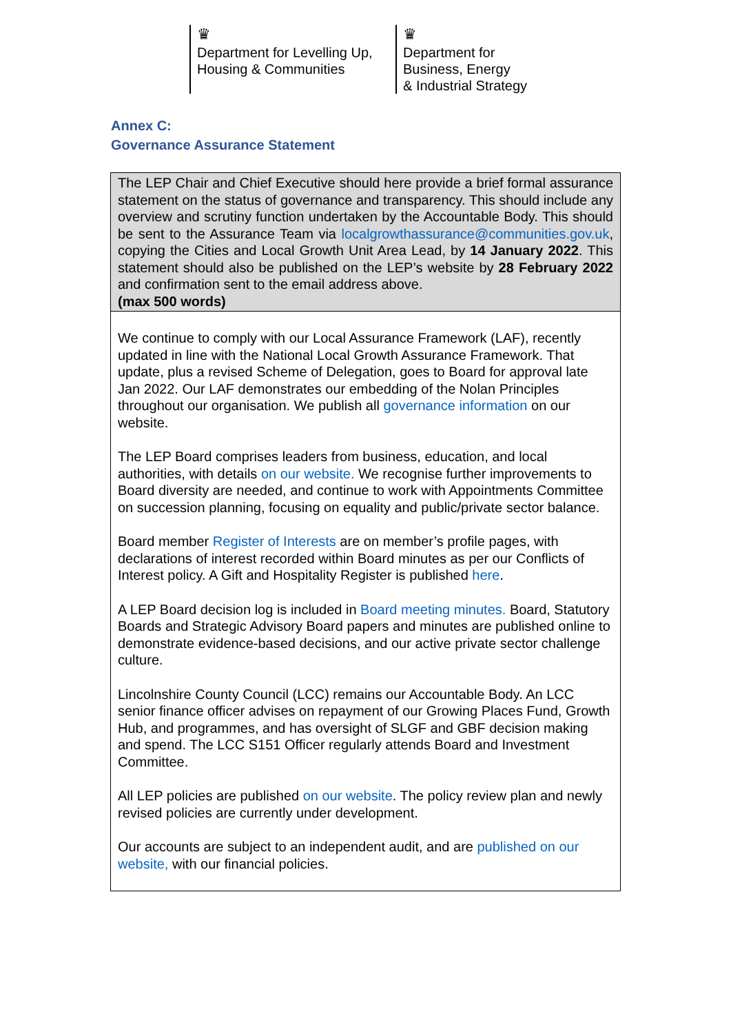♛
Department for Levelling Up,
Housing & Communities
♛
Department for
Business, Energy
& Industrial Strategy
Annex C:
Governance Assurance Statement
| The LEP Chair and Chief Executive should here provide a brief formal assurance statement on the status of governance and transparency. This should include any overview and scrutiny function undertaken by the Accountable Body. This should be sent to the Assurance Team via localgrowthassurance@communities.gov.uk , copying the Cities and Local Growth Unit Area Lead, by 14 January 2022 . This statement should also be published on the LEP’s website by 28 February 2022 and confirmation sent to the email address above. (max 500 words) |
| We continue to comply with our Local Assurance Framework (LAF), recently updated in line with the National Local Growth Assurance Framework. That update, plus a revised Scheme of Delegation, goes to Board for approval late Jan 2022. Our LAF demonstrates our embedding of the Nolan Principles throughout our organisation. We publish all governance information on our website. The LEP Board comprises leaders from business, education, and local authorities, with details on our website. We recognise further improvements to Board diversity are needed, and continue to work with Appointments Committee on succession planning, focusing on equality and public/private sector balance. Board member Register of Interests are on member’s profile pages, with declarations of interest recorded within Board minutes as per our Conflicts of Interest policy. A Gift and Hospitality Register is published here . A LEP Board decision log is included in Board meeting minutes. Board, Statutory Boards and Strategic Advisory Board papers and minutes are published online to demonstrate evidence-based decisions, and our active private sector challenge culture. Lincolnshire County Council (LCC) remains our Accountable Body. An LCC senior finance officer advises on repayment of our Growing Places Fund, Growth Hub, and programmes, and has oversight of SLGF and GBF decision making and spend. The LCC S151 Officer regularly attends Board and Investment Committee. All LEP policies are published on our website . The policy review plan and newly revised policies are currently under development. Our accounts are subject to an independent audit, and are published on our website, with our financial policies. |